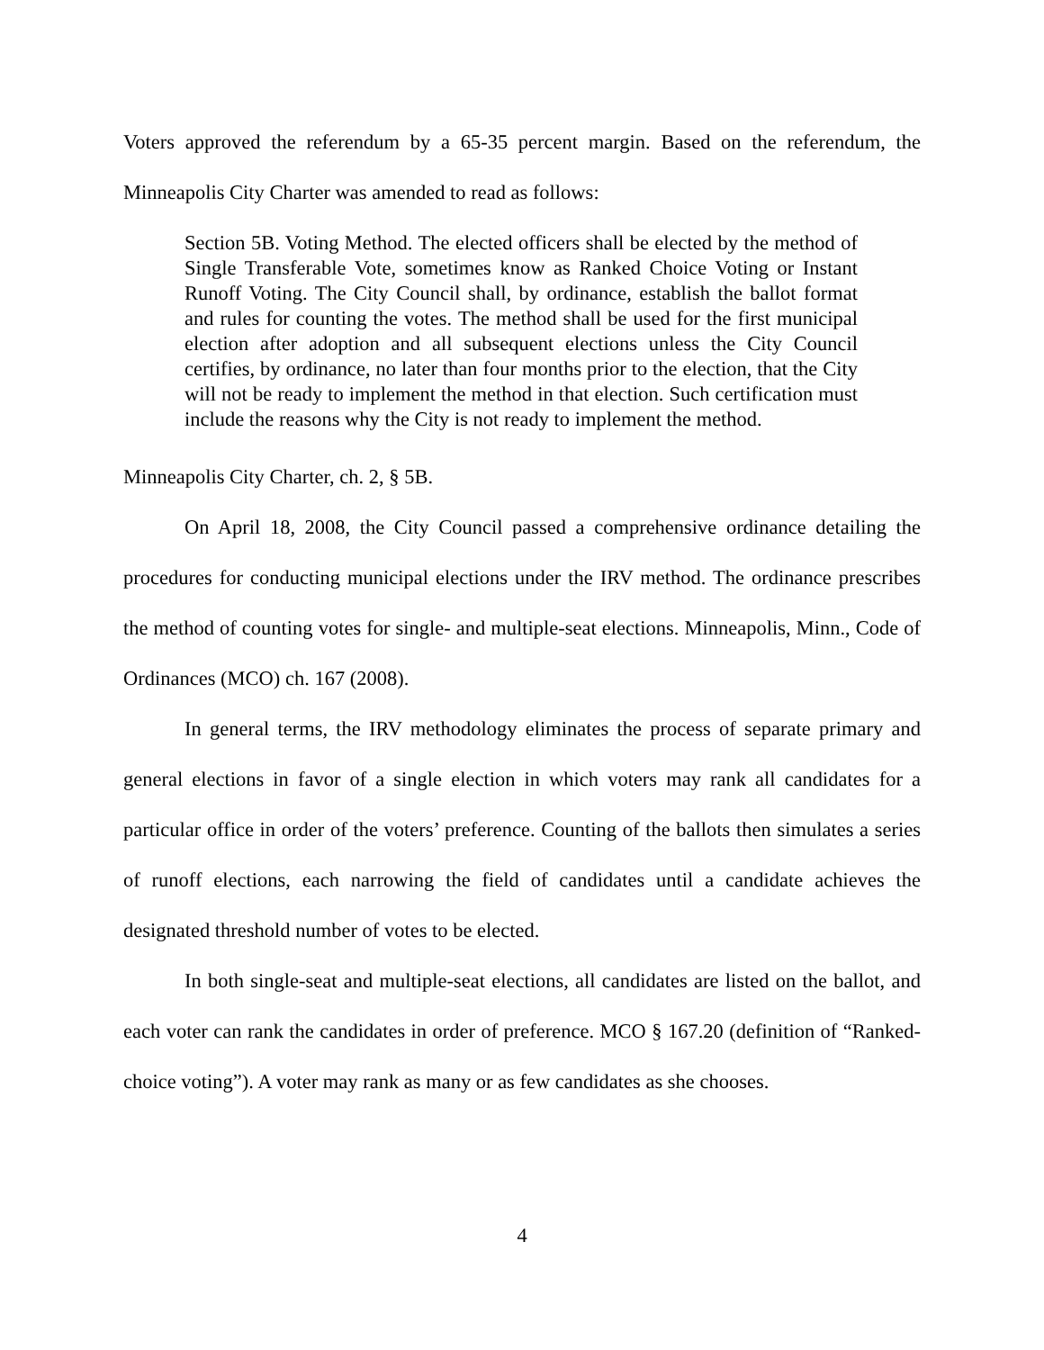Voters approved the referendum by a 65-35 percent margin. Based on the referendum, the Minneapolis City Charter was amended to read as follows:
Section 5B. Voting Method. The elected officers shall be elected by the method of Single Transferable Vote, sometimes know as Ranked Choice Voting or Instant Runoff Voting. The City Council shall, by ordinance, establish the ballot format and rules for counting the votes. The method shall be used for the first municipal election after adoption and all subsequent elections unless the City Council certifies, by ordinance, no later than four months prior to the election, that the City will not be ready to implement the method in that election. Such certification must include the reasons why the City is not ready to implement the method.
Minneapolis City Charter, ch. 2, § 5B.
On April 18, 2008, the City Council passed a comprehensive ordinance detailing the procedures for conducting municipal elections under the IRV method. The ordinance prescribes the method of counting votes for single- and multiple-seat elections. Minneapolis, Minn., Code of Ordinances (MCO) ch. 167 (2008).
In general terms, the IRV methodology eliminates the process of separate primary and general elections in favor of a single election in which voters may rank all candidates for a particular office in order of the voters’ preference. Counting of the ballots then simulates a series of runoff elections, each narrowing the field of candidates until a candidate achieves the designated threshold number of votes to be elected.
In both single-seat and multiple-seat elections, all candidates are listed on the ballot, and each voter can rank the candidates in order of preference. MCO § 167.20 (definition of “Ranked-choice voting”). A voter may rank as many or as few candidates as she chooses.
4